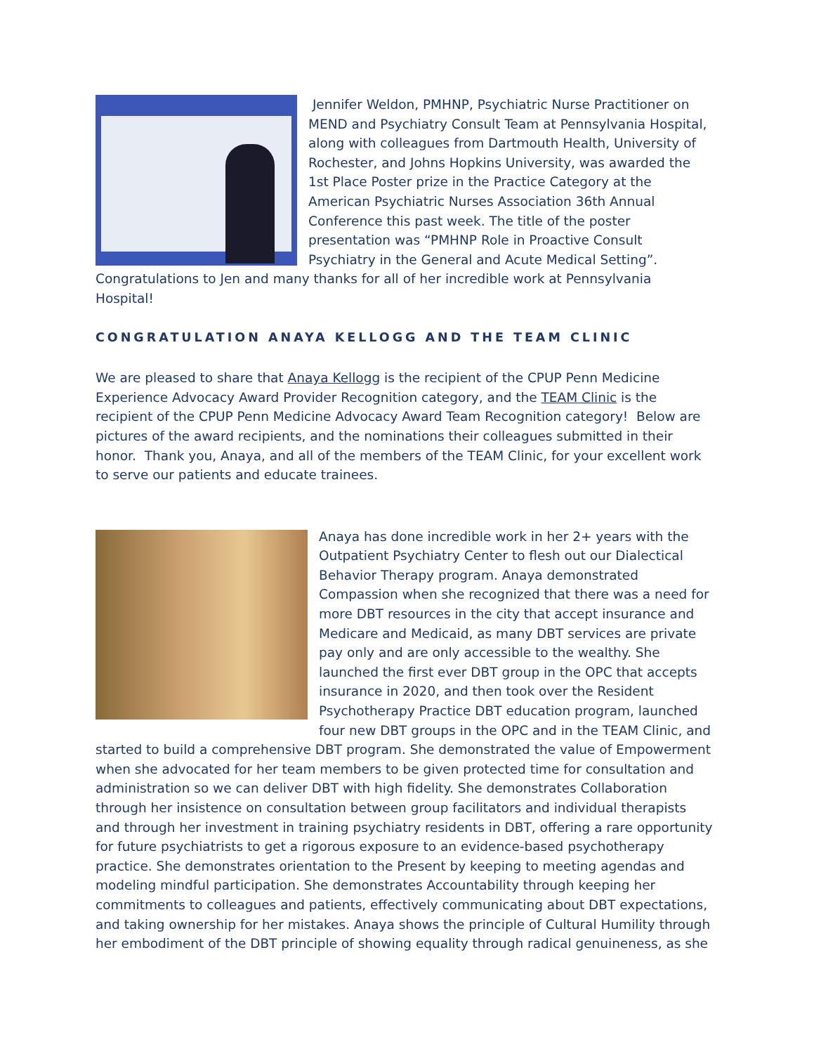Jennifer Weldon, PMHNP, Psychiatric Nurse Practitioner on MEND and Psychiatry Consult Team at Pennsylvania Hospital, along with colleagues from Dartmouth Health, University of Rochester, and Johns Hopkins University, was awarded the 1st Place Poster prize in the Practice Category at the American Psychiatric Nurses Association 36th Annual Conference this past week. The title of the poster presentation was “PMHNP Role in Proactive Consult Psychiatry in the General and Acute Medical Setting”. Congratulations to Jen and many thanks for all of her incredible work at Pennsylvania Hospital!
CONGRATULATION ANAYA KELLOGG AND THE TEAM CLINIC
We are pleased to share that Anaya Kellogg is the recipient of the CPUP Penn Medicine Experience Advocacy Award Provider Recognition category, and the TEAM Clinic is the recipient of the CPUP Penn Medicine Advocacy Award Team Recognition category! Below are pictures of the award recipients, and the nominations their colleagues submitted in their honor. Thank you, Anaya, and all of the members of the TEAM Clinic, for your excellent work to serve our patients and educate trainees.
Anaya has done incredible work in her 2+ years with the Outpatient Psychiatry Center to flesh out our Dialectical Behavior Therapy program. Anaya demonstrated Compassion when she recognized that there was a need for more DBT resources in the city that accept insurance and Medicare and Medicaid, as many DBT services are private pay only and are only accessible to the wealthy. She launched the first ever DBT group in the OPC that accepts insurance in 2020, and then took over the Resident Psychotherapy Practice DBT education program, launched four new DBT groups in the OPC and in the TEAM Clinic, and started to build a comprehensive DBT program. She demonstrated the value of Empowerment when she advocated for her team members to be given protected time for consultation and administration so we can deliver DBT with high fidelity. She demonstrates Collaboration through her insistence on consultation between group facilitators and individual therapists and through her investment in training psychiatry residents in DBT, offering a rare opportunity for future psychiatrists to get a rigorous exposure to an evidence-based psychotherapy practice. She demonstrates orientation to the Present by keeping to meeting agendas and modeling mindful participation. She demonstrates Accountability through keeping her commitments to colleagues and patients, effectively communicating about DBT expectations, and taking ownership for her mistakes. Anaya shows the principle of Cultural Humility through her embodiment of the DBT principle of showing equality through radical genuineness, as she